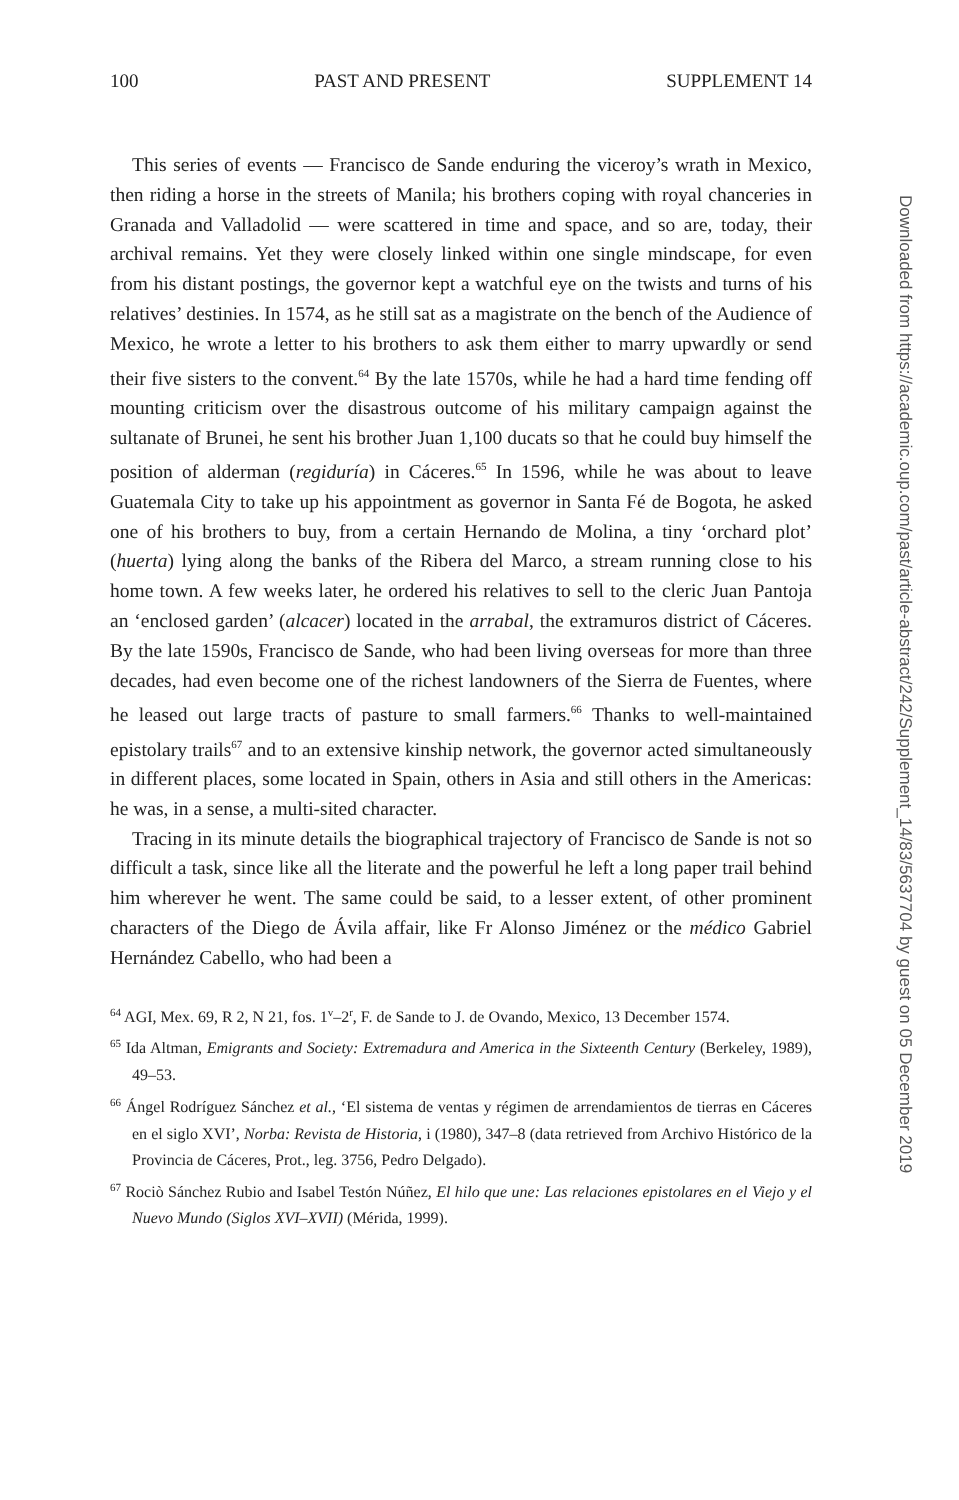100 PAST AND PRESENT SUPPLEMENT 14
This series of events — Francisco de Sande enduring the viceroy’s wrath in Mexico, then riding a horse in the streets of Manila; his brothers coping with royal chanceries in Granada and Valladolid — were scattered in time and space, and so are, today, their archival remains. Yet they were closely linked within one single mindscape, for even from his distant postings, the governor kept a watchful eye on the twists and turns of his relatives’ destinies. In 1574, as he still sat as a magistrate on the bench of the Audience of Mexico, he wrote a letter to his brothers to ask them either to marry upwardly or send their five sisters to the convent.<sup>64</sup> By the late 1570s, while he had a hard time fending off mounting criticism over the disastrous outcome of his military campaign against the sultanate of Brunei, he sent his brother Juan 1,100 ducats so that he could buy himself the position of alderman (regiduría) in Cáceres.<sup>65</sup> In 1596, while he was about to leave Guatemala City to take up his appointment as governor in Santa Fé de Bogota, he asked one of his brothers to buy, from a certain Hernando de Molina, a tiny ‘orchard plot’ (huerta) lying along the banks of the Ribera del Marco, a stream running close to his home town. A few weeks later, he ordered his relatives to sell to the cleric Juan Pantoja an ‘enclosed garden’ (alcacer) located in the arrabal, the extramuros district of Cáceres. By the late 1590s, Francisco de Sande, who had been living overseas for more than three decades, had even become one of the richest landowners of the Sierra de Fuentes, where he leased out large tracts of pasture to small farmers.<sup>66</sup> Thanks to well-maintained epistolary trails<sup>67</sup> and to an extensive kinship network, the governor acted simultaneously in different places, some located in Spain, others in Asia and still others in the Americas: he was, in a sense, a multi-sited character.
Tracing in its minute details the biographical trajectory of Francisco de Sande is not so difficult a task, since like all the literate and the powerful he left a long paper trail behind him wherever he went. The same could be said, to a lesser extent, of other prominent characters of the Diego de Ávila affair, like Fr Alonso Jiménez or the médico Gabriel Hernández Cabello, who had been a
<sup>64</sup> AGI, Mex. 69, R 2, N 21, fos. 1<sup>v</sup>–2<sup>r</sup>, F. de Sande to J. de Ovando, Mexico, 13 December 1574.
<sup>65</sup> Ida Altman, Emigrants and Society: Extremadura and America in the Sixteenth Century (Berkeley, 1989), 49–53.
<sup>66</sup> Ángel Rodríguez Sánchez et al., ‘El sistema de ventas y régimen de arrendamientos de tierras en Cáceres en el siglo XVI’, Norba: Revista de Historia, i (1980), 347–8 (data retrieved from Archivo Histórico de la Provincia de Cáceres, Prot., leg. 3756, Pedro Delgado).
<sup>67</sup> Rociò Sánchez Rubio and Isabel Testón Núñez, El hilo que une: Las relaciones epistolares en el Viejo y el Nuevo Mundo (Siglos XVI–XVII) (Mérida, 1999).
Downloaded from https://academic.oup.com/past/article-abstract/242/Supplement_14/83/5637704 by guest on 05 December 2019